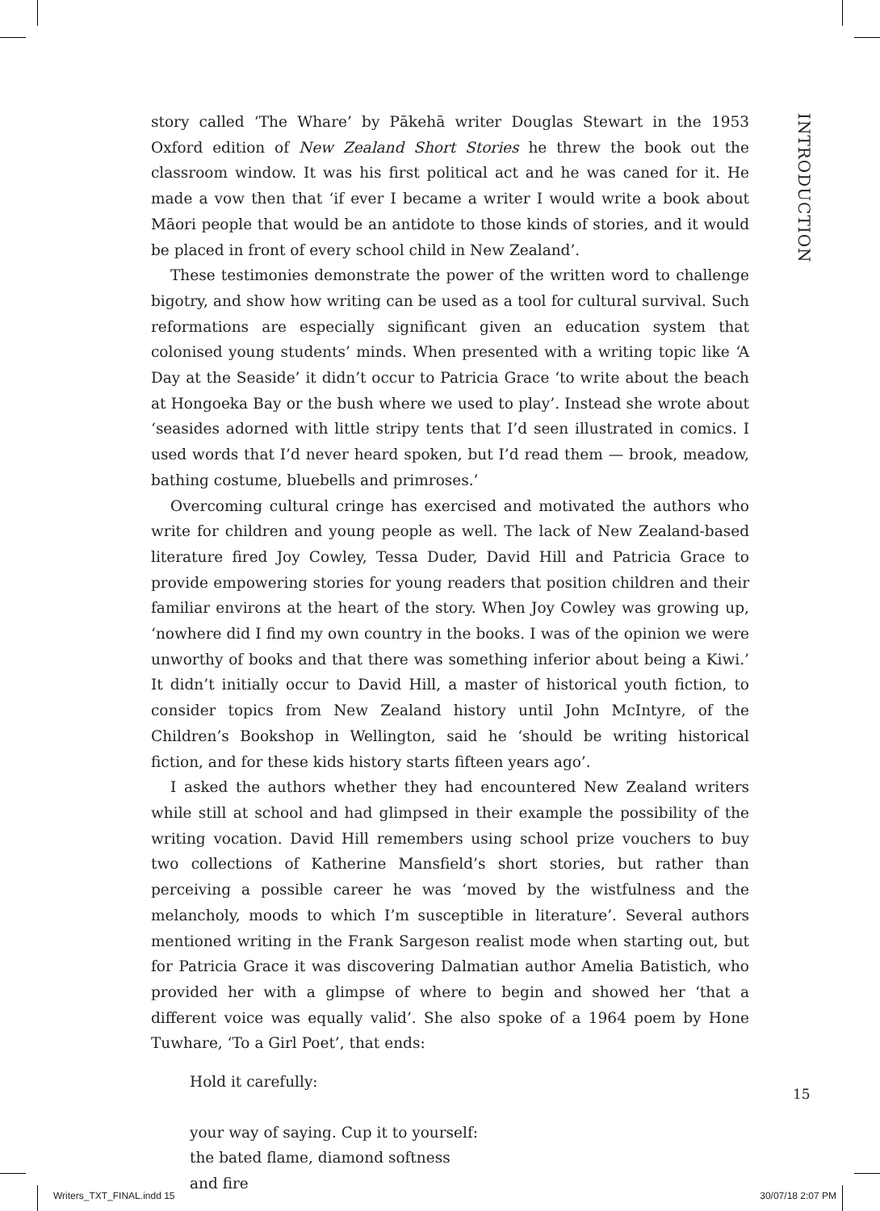story called ‘The Whare’ by Pākehā writer Douglas Stewart in the 1953 Oxford edition of New Zealand Short Stories he threw the book out the classroom window. It was his first political act and he was caned for it. He made a vow then that ‘if ever I became a writer I would write a book about Māori people that would be an antidote to those kinds of stories, and it would be placed in front of every school child in New Zealand’.
These testimonies demonstrate the power of the written word to challenge bigotry, and show how writing can be used as a tool for cultural survival. Such reformations are especially significant given an education system that colonised young students’ minds. When presented with a writing topic like ‘A Day at the Seaside’ it didn’t occur to Patricia Grace ‘to write about the beach at Hongoeka Bay or the bush where we used to play’. Instead she wrote about ‘seasides adorned with little stripy tents that I’d seen illustrated in comics. I used words that I’d never heard spoken, but I’d read them — brook, meadow, bathing costume, bluebells and primroses.’
Overcoming cultural cringe has exercised and motivated the authors who write for children and young people as well. The lack of New Zealand-based literature fired Joy Cowley, Tessa Duder, David Hill and Patricia Grace to provide empowering stories for young readers that position children and their familiar environs at the heart of the story. When Joy Cowley was growing up, ‘nowhere did I find my own country in the books. I was of the opinion we were unworthy of books and that there was something inferior about being a Kiwi.’ It didn’t initially occur to David Hill, a master of historical youth fiction, to consider topics from New Zealand history until John McIntyre, of the Children’s Bookshop in Wellington, said he ‘should be writing historical fiction, and for these kids history starts fifteen years ago’.
I asked the authors whether they had encountered New Zealand writers while still at school and had glimpsed in their example the possibility of the writing vocation. David Hill remembers using school prize vouchers to buy two collections of Katherine Mansfield’s short stories, but rather than perceiving a possible career he was ‘moved by the wistfulness and the melancholy, moods to which I’m susceptible in literature’. Several authors mentioned writing in the Frank Sargeson realist mode when starting out, but for Patricia Grace it was discovering Dalmatian author Amelia Batistich, who provided her with a glimpse of where to begin and showed her ‘that a different voice was equally valid’. She also spoke of a 1964 poem by Hone Tuwhare, ‘To a Girl Poet’, that ends:
Hold it carefully:
your way of saying. Cup it to yourself:
the bated flame, diamond softness
and fire
INTRODUCTION
15
Writers_TXT_FINAL.indd 15 30/07/18 2:07 PM